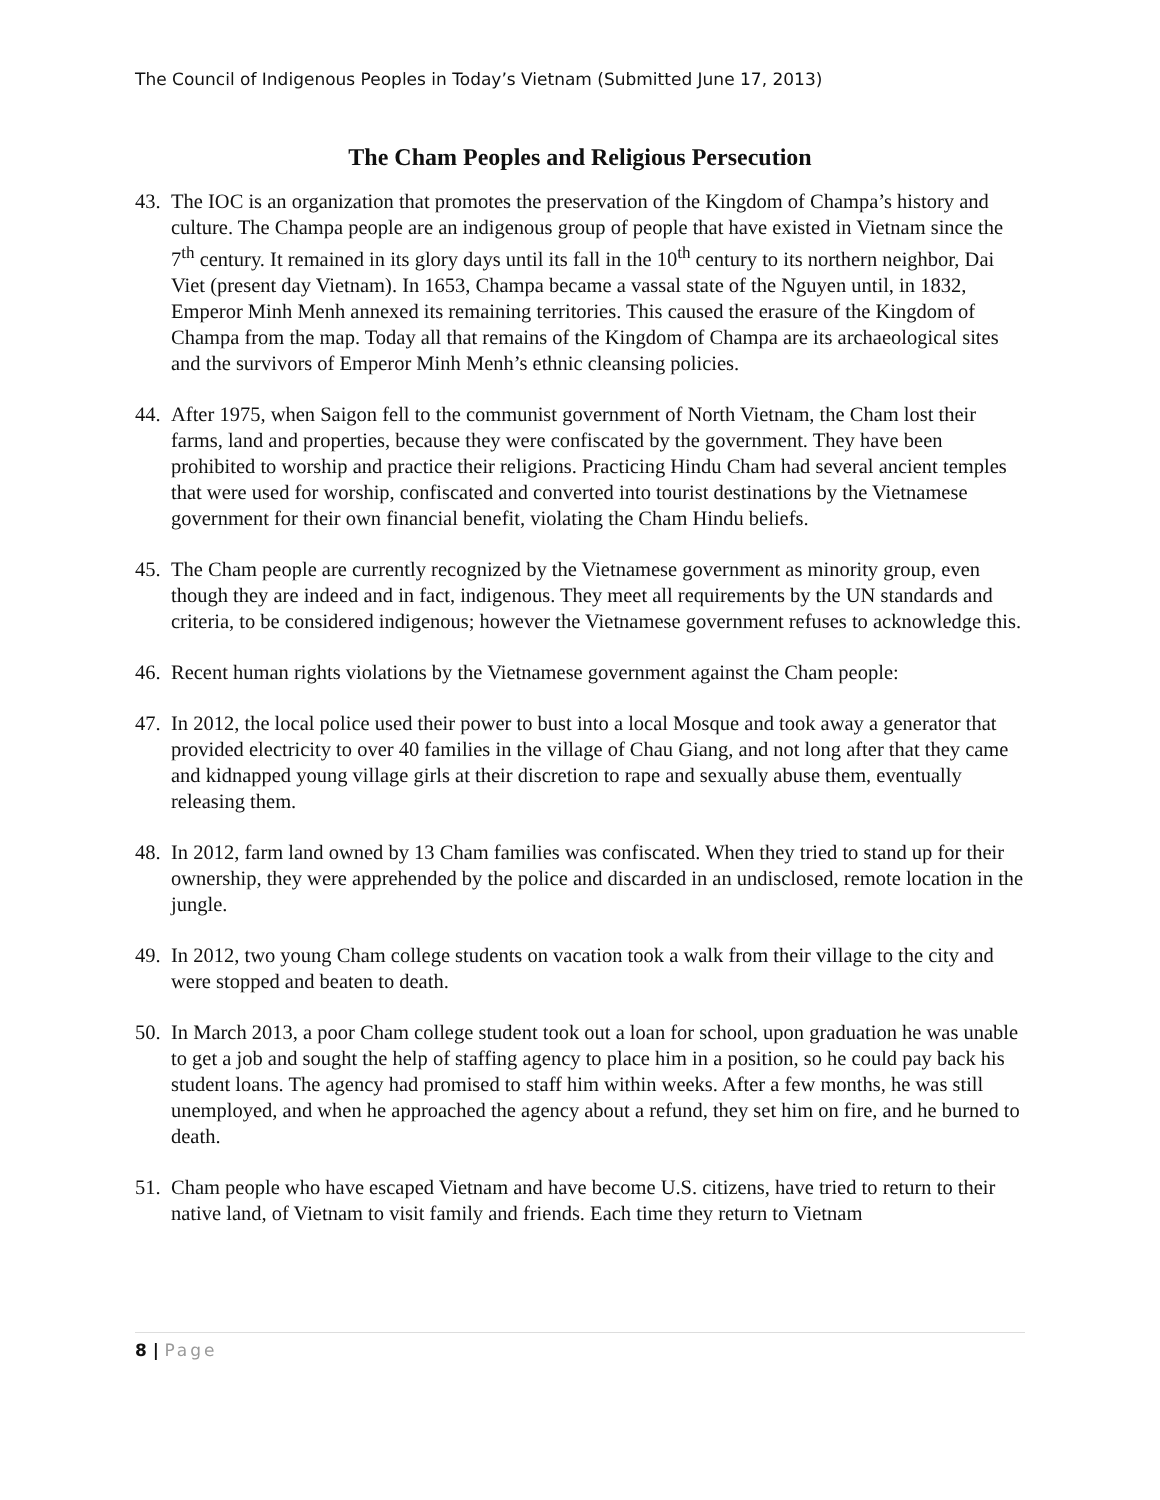The Council of Indigenous Peoples in Today’s Vietnam (Submitted June 17, 2013)
The Cham Peoples and Religious Persecution
43.
The IOC is an organization that promotes the preservation of the Kingdom of Champa’s history and culture. The Champa people are an indigenous group of people that have existed in Vietnam since the 7<sup>th</sup> century. It remained in its glory days until its fall in the 10<sup>th</sup> century to its northern neighbor, Dai Viet (present day Vietnam). In 1653, Champa became a vassal state of the Nguyen until, in 1832, Emperor Minh Menh annexed its remaining territories. This caused the erasure of the Kingdom of Champa from the map. Today all that remains of the Kingdom of Champa are its archaeological sites and the survivors of Emperor Minh Menh’s ethnic cleansing policies.
44.
After 1975, when Saigon fell to the communist government of North Vietnam, the Cham lost their farms, land and properties, because they were confiscated by the government. They have been prohibited to worship and practice their religions. Practicing Hindu Cham had several ancient temples that were used for worship, confiscated and converted into tourist destinations by the Vietnamese government for their own financial benefit, violating the Cham Hindu beliefs.
45.
The Cham people are currently recognized by the Vietnamese government as minority group, even though they are indeed and in fact, indigenous. They meet all requirements by the UN standards and criteria, to be considered indigenous; however the Vietnamese government refuses to acknowledge this.
46.
Recent human rights violations by the Vietnamese government against the Cham people:
47.
In 2012, the local police used their power to bust into a local Mosque and took away a generator that provided electricity to over 40 families in the village of Chau Giang, and not long after that they came and kidnapped young village girls at their discretion to rape and sexually abuse them, eventually releasing them.
48.
In 2012, farm land owned by 13 Cham families was confiscated. When they tried to stand up for their ownership, they were apprehended by the police and discarded in an undisclosed, remote location in the jungle.
49.
In 2012, two young Cham college students on vacation took a walk from their village to the city and were stopped and beaten to death.
50.
In March 2013, a poor Cham college student took out a loan for school, upon graduation he was unable to get a job and sought the help of staffing agency to place him in a position, so he could pay back his student loans. The agency had promised to staff him within weeks. After a few months, he was still unemployed, and when he approached the agency about a refund, they set him on fire, and he burned to death.
51.
Cham people who have escaped Vietnam and have become U.S. citizens, have tried to return to their native land, of Vietnam to visit family and friends. Each time they return to Vietnam
8 | Page